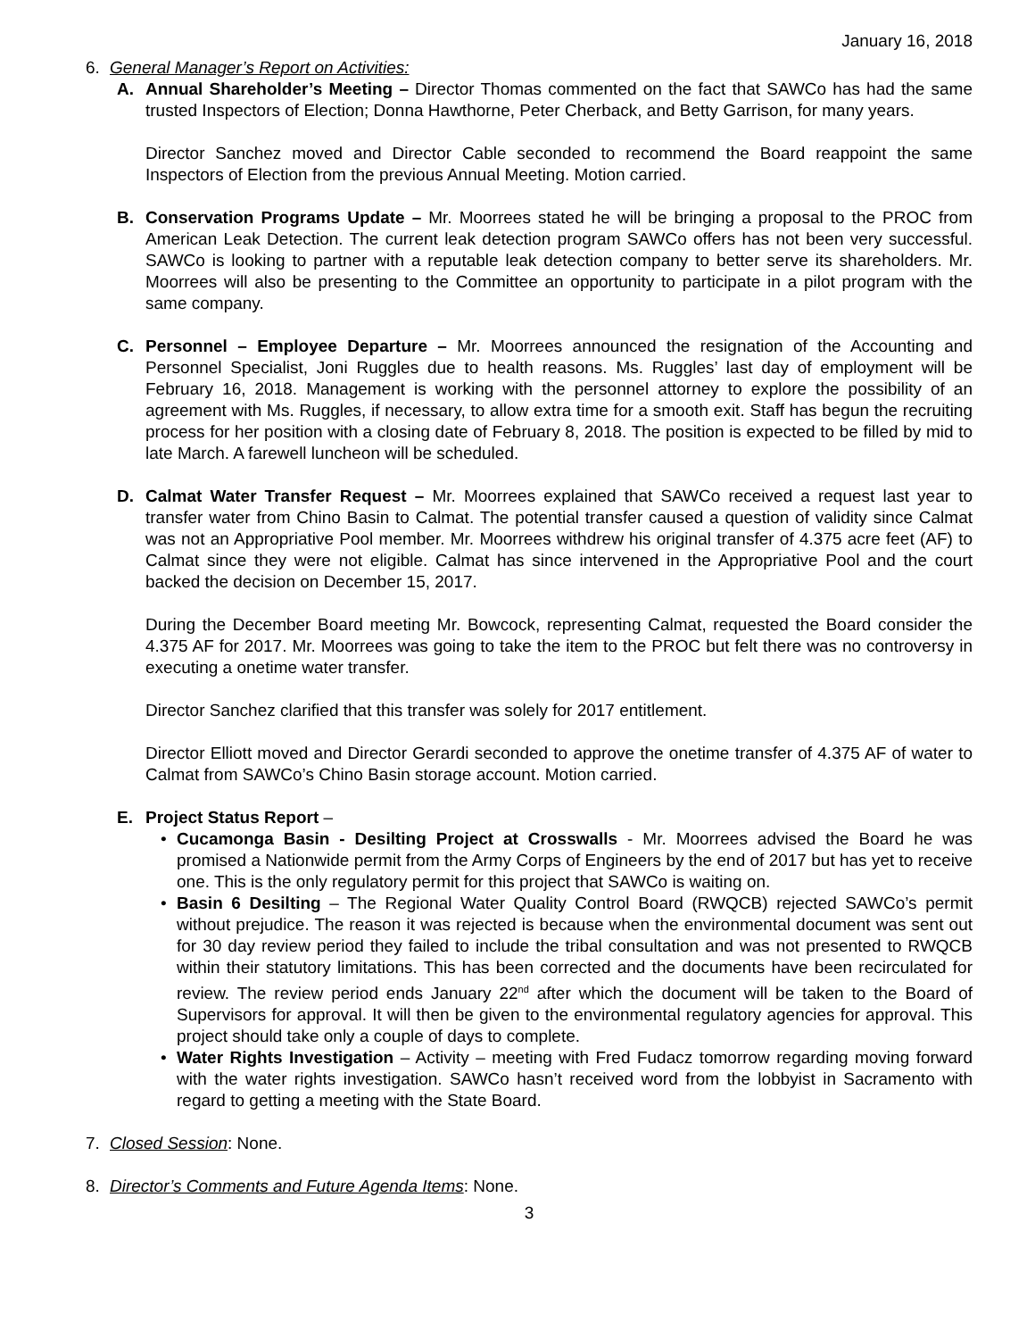January 16, 2018
6. General Manager’s Report on Activities:
A. Annual Shareholder’s Meeting – Director Thomas commented on the fact that SAWCo has had the same trusted Inspectors of Election; Donna Hawthorne, Peter Cherback, and Betty Garrison, for many years.
Director Sanchez moved and Director Cable seconded to recommend the Board reappoint the same Inspectors of Election from the previous Annual Meeting. Motion carried.
B. Conservation Programs Update – Mr. Moorrees stated he will be bringing a proposal to the PROC from American Leak Detection. The current leak detection program SAWCo offers has not been very successful. SAWCo is looking to partner with a reputable leak detection company to better serve its shareholders. Mr. Moorrees will also be presenting to the Committee an opportunity to participate in a pilot program with the same company.
C. Personnel – Employee Departure – Mr. Moorrees announced the resignation of the Accounting and Personnel Specialist, Joni Ruggles due to health reasons. Ms. Ruggles’ last day of employment will be February 16, 2018. Management is working with the personnel attorney to explore the possibility of an agreement with Ms. Ruggles, if necessary, to allow extra time for a smooth exit. Staff has begun the recruiting process for her position with a closing date of February 8, 2018. The position is expected to be filled by mid to late March. A farewell luncheon will be scheduled.
D. Calmat Water Transfer Request – Mr. Moorrees explained that SAWCo received a request last year to transfer water from Chino Basin to Calmat. The potential transfer caused a question of validity since Calmat was not an Appropriative Pool member. Mr. Moorrees withdrew his original transfer of 4.375 acre feet (AF) to Calmat since they were not eligible. Calmat has since intervened in the Appropriative Pool and the court backed the decision on December 15, 2017.
During the December Board meeting Mr. Bowcock, representing Calmat, requested the Board consider the 4.375 AF for 2017. Mr. Moorrees was going to take the item to the PROC but felt there was no controversy in executing a onetime water transfer.
Director Sanchez clarified that this transfer was solely for 2017 entitlement.
Director Elliott moved and Director Gerardi seconded to approve the onetime transfer of 4.375 AF of water to Calmat from SAWCo’s Chino Basin storage account. Motion carried.
E. Project Status Report –
• Cucamonga Basin - Desilting Project at Crosswalls - Mr. Moorrees advised the Board he was promised a Nationwide permit from the Army Corps of Engineers by the end of 2017 but has yet to receive one. This is the only regulatory permit for this project that SAWCo is waiting on.
• Basin 6 Desilting – The Regional Water Quality Control Board (RWQCB) rejected SAWCo’s permit without prejudice. The reason it was rejected is because when the environmental document was sent out for 30 day review period they failed to include the tribal consultation and was not presented to RWQCB within their statutory limitations. This has been corrected and the documents have been recirculated for review. The review period ends January 22<sup>nd</sup> after which the document will be taken to the Board of Supervisors for approval. It will then be given to the environmental regulatory agencies for approval. This project should take only a couple of days to complete.
• Water Rights Investigation – Activity – meeting with Fred Fudacz tomorrow regarding moving forward with the water rights investigation. SAWCo hasn’t received word from the lobbyist in Sacramento with regard to getting a meeting with the State Board.
7. Closed Session: None.
8. Director’s Comments and Future Agenda Items: None.
3